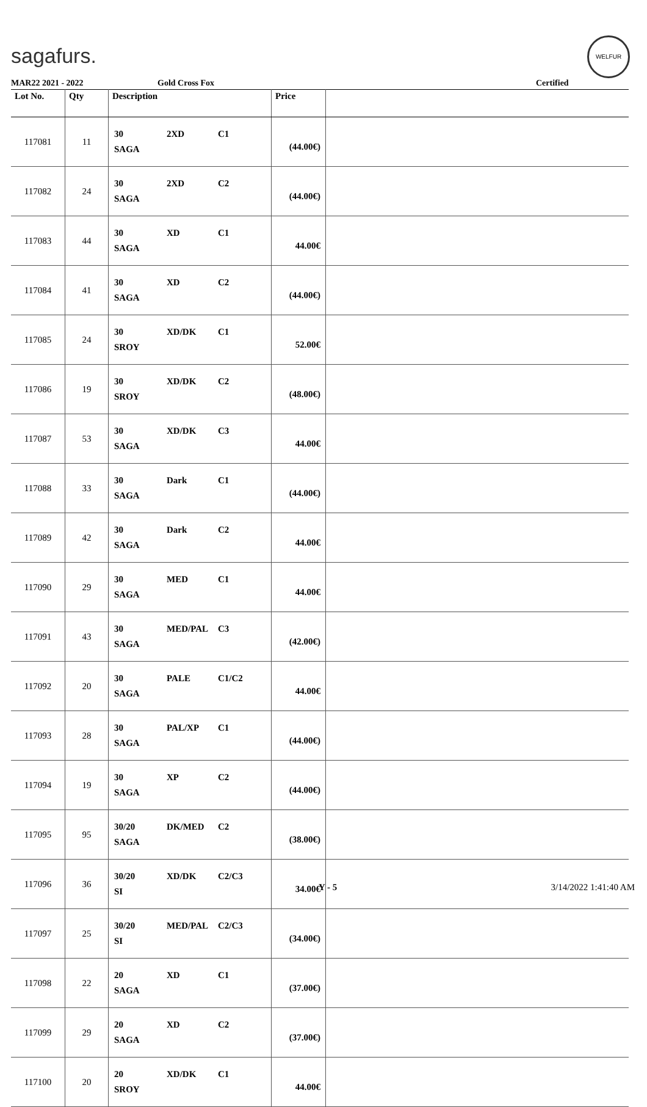sagafurs.
WELFUR
MAR22 2021 - 2022 Gold Cross Fox Certified
| Lot No. | Qty | Description | Price | |
| --- | --- | --- | --- | --- |
| 117081 | 11 | 30 2XD C1 SAGA | (44.00€) | |
| 117082 | 24 | 30 2XD C2 SAGA | (44.00€) | |
| 117083 | 44 | 30 XD C1 SAGA | 44.00€ | |
| 117084 | 41 | 30 XD C2 SAGA | (44.00€) | |
| 117085 | 24 | 30 XD/DK C1 SROY | 52.00€ | |
| 117086 | 19 | 30 XD/DK C2 SROY | (48.00€) | |
| 117087 | 53 | 30 XD/DK C3 SAGA | 44.00€ | |
| 117088 | 33 | 30 Dark C1 SAGA | (44.00€) | |
| 117089 | 42 | 30 Dark C2 SAGA | 44.00€ | |
| 117090 | 29 | 30 MED C1 SAGA | 44.00€ | |
| 117091 | 43 | 30 MED/PAL C3 SAGA | (42.00€) | |
| 117092 | 20 | 30 PALE C1/C2 SAGA | 44.00€ | |
| 117093 | 28 | 30 PAL/XP C1 SAGA | (44.00€) | |
| 117094 | 19 | 30 XP C2 SAGA | (44.00€) | |
| 117095 | 95 | 30/20 DK/MED C2 SAGA | (38.00€) | |
| 117096 | 36 | 30/20 XD/DK C2/C3 SI | 34.00€ | |
| 117097 | 25 | 30/20 MED/PAL C2/C3 SI | (34.00€) | |
| 117098 | 22 | 20 XD C1 SAGA | (37.00€) | |
| 117099 | 29 | 20 XD C2 SAGA | (37.00€) | |
| 117100 | 20 | 20 XD/DK C1 SROY | 44.00€ | |
Y - 5 3/14/2022 1:41:40 AM